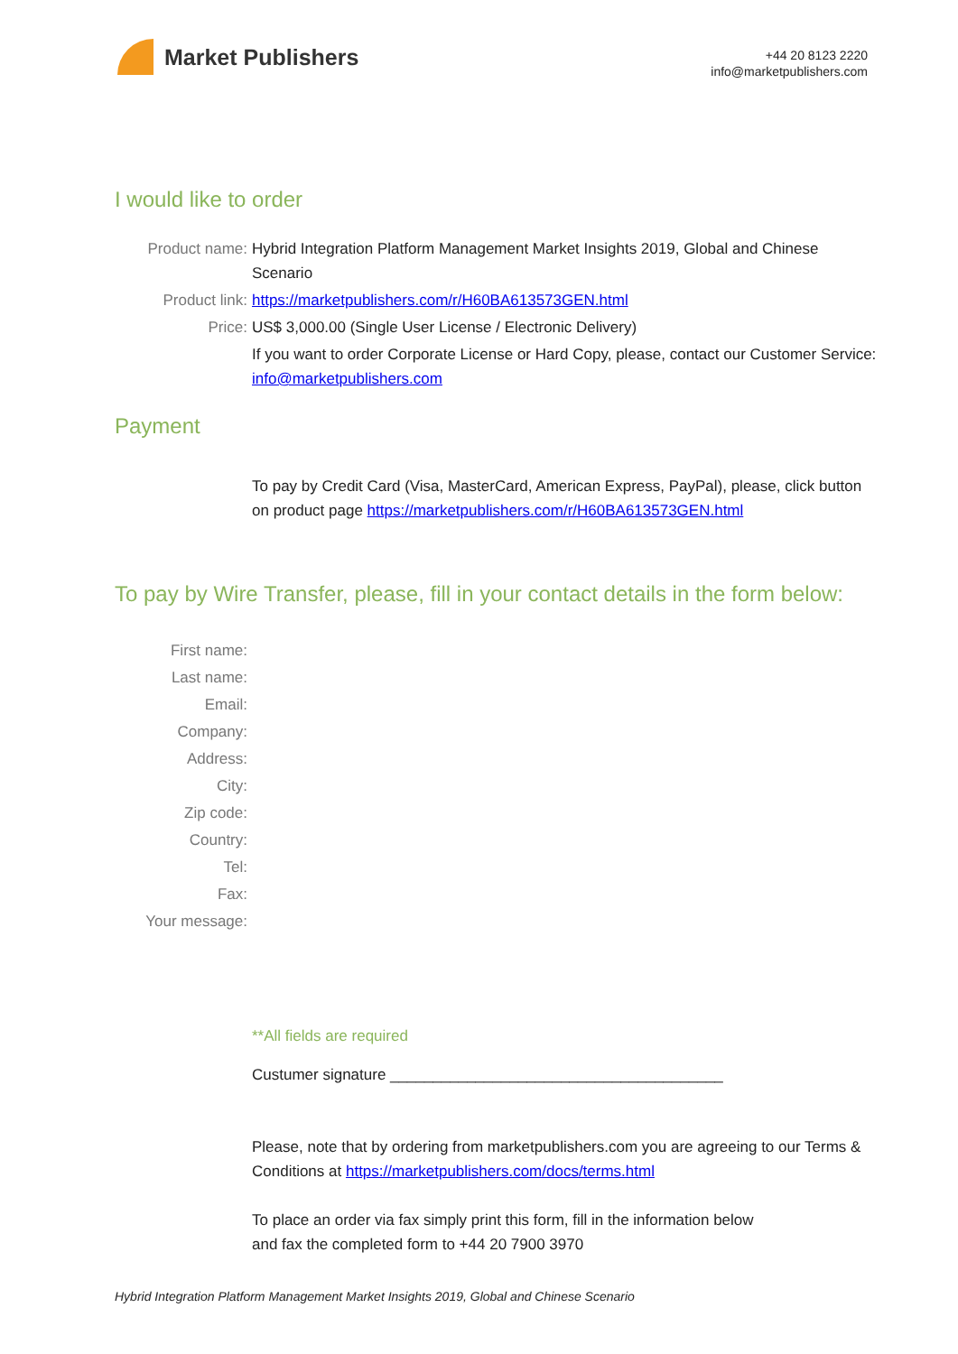Market Publishers
+44 20 8123 2220
info@marketpublishers.com
I would like to order
Product name: Hybrid Integration Platform Management Market Insights 2019, Global and Chinese Scenario
Product link: https://marketpublishers.com/r/H60BA613573GEN.html
Price: US$ 3,000.00 (Single User License / Electronic Delivery)
If you want to order Corporate License or Hard Copy, please, contact our Customer Service:
info@marketpublishers.com
Payment
To pay by Credit Card (Visa, MasterCard, American Express, PayPal), please, click button on product page https://marketpublishers.com/r/H60BA613573GEN.html
To pay by Wire Transfer, please, fill in your contact details in the form below:
First name:
Last name:
Email:
Company:
Address:
City:
Zip code:
Country:
Tel:
Fax:
Your message:
**All fields are required
Custumer signature _______________________________________
Please, note that by ordering from marketpublishers.com you are agreeing to our Terms & Conditions at https://marketpublishers.com/docs/terms.html
To place an order via fax simply print this form, fill in the information below
and fax the completed form to +44 20 7900 3970
Hybrid Integration Platform Management Market Insights 2019, Global and Chinese Scenario